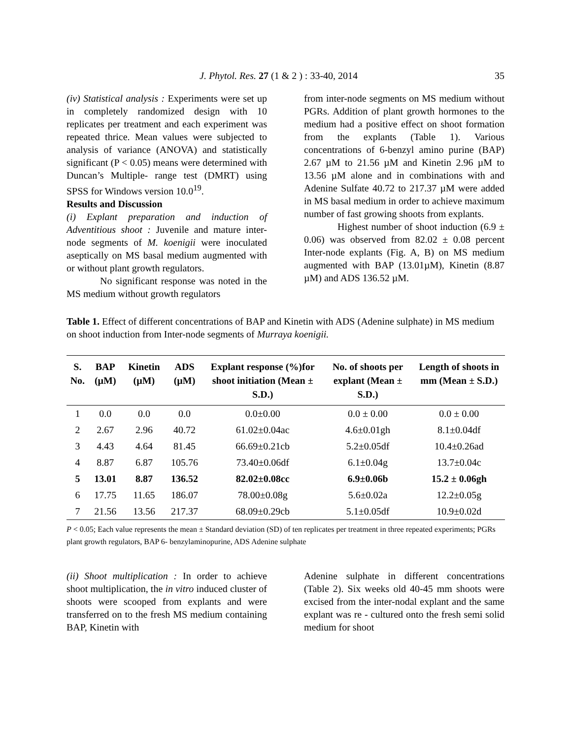J. Phytol. Res. 27 (1 & 2 ) : 33-40, 2014 35
(iv) Statistical analysis : Experiments were set up in completely randomized design with 10 replicates per treatment and each experiment was repeated thrice. Mean values were subjected to analysis of variance (ANOVA) and statistically significant (P < 0.05) means were determined with Duncan’s Multiple- range test (DMRT) using SPSS for Windows version 10.0<sup>19</sup>.
Results and Discussion
(i) Explant preparation and induction of Adventitious shoot : Juvenile and mature inter-node segments of M. koenigii were inoculated aseptically on MS basal medium augmented with or without plant growth regulators.
No significant response was noted in the MS medium without growth regulators
from inter-node segments on MS medium without PGRs. Addition of plant growth hormones to the medium had a positive effect on shoot formation from the explants (Table 1). Various concentrations of 6-benzyl amino purine (BAP) 2.67 µM to 21.56 µM and Kinetin 2.96 µM to 13.56 µM alone and in combinations with and Adenine Sulfate 40.72 to 217.37 µM were added in MS basal medium in order to achieve maximum number of fast growing shoots from explants.
Highest number of shoot induction (6.9 ± 0.06) was observed from 82.02 ± 0.08 percent Inter-node explants (Fig. A, B) on MS medium augmented with BAP (13.01µM), Kinetin (8.87 µM) and ADS 136.52 µM.
Table 1. Effect of different concentrations of BAP and Kinetin with ADS (Adenine sulphate) in MS medium on shoot induction from Inter-node segments of Murraya koenigii.
| S. No. | BAP (µM) | Kinetin (µM) | ADS (µM) | Explant response (%)for shoot initiation (Mean ± S.D.) | No. of shoots per explant (Mean ± S.D.) | Length of shoots in mm (Mean ± S.D.) |
| --- | --- | --- | --- | --- | --- | --- |
| 1 | 0.0 | 0.0 | 0.0 | 0.0±0.00 | 0.0 ± 0.00 | 0.0 ± 0.00 |
| 2 | 2.67 | 2.96 | 40.72 | 61.02±0.04ac | 4.6±0.01gh | 8.1±0.04df |
| 3 | 4.43 | 4.64 | 81.45 | 66.69±0.21cb | 5.2±0.05df | 10.4±0.26ad |
| 4 | 8.87 | 6.87 | 105.76 | 73.40±0.06df | 6.1±0.04g | 13.7±0.04c |
| 5 | 13.01 | 8.87 | 136.52 | 82.02±0.08cc | 6.9±0.06b | 15.2 ± 0.06gh |
| 6 | 17.75 | 11.65 | 186.07 | 78.00±0.08g | 5.6±0.02a | 12.2±0.05g |
| 7 | 21.56 | 13.56 | 217.37 | 68.09±0.29cb | 5.1±0.05df | 10.9±0.02d |
P < 0.05; Each value represents the mean ± Standard deviation (SD) of ten replicates per treatment in three repeated experiments; PGRs plant growth regulators, BAP 6- benzylaminopurine, ADS Adenine sulphate
(ii) Shoot multiplication : In order to achieve shoot multiplication, the in vitro induced cluster of shoots were scooped from explants and were transferred on to the fresh MS medium containing BAP, Kinetin with
Adenine sulphate in different concentrations (Table 2). Six weeks old 40-45 mm shoots were excised from the inter-nodal explant and the same explant was re - cultured onto the fresh semi solid medium for shoot